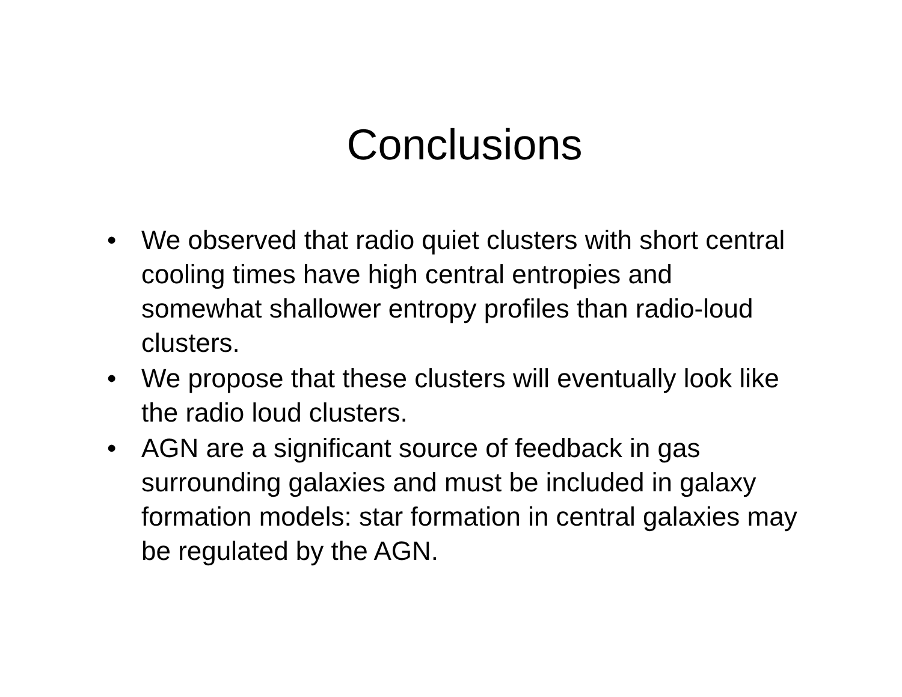Conclusions
• We observed that radio quiet clusters with short central cooling times have high central entropies and somewhat shallower entropy profiles than radio-loud clusters.
• We propose that these clusters will eventually look like the radio loud clusters.
• AGN are a significant source of feedback in gas surrounding galaxies and must be included in galaxy formation models: star formation in central galaxies may be regulated by the AGN.